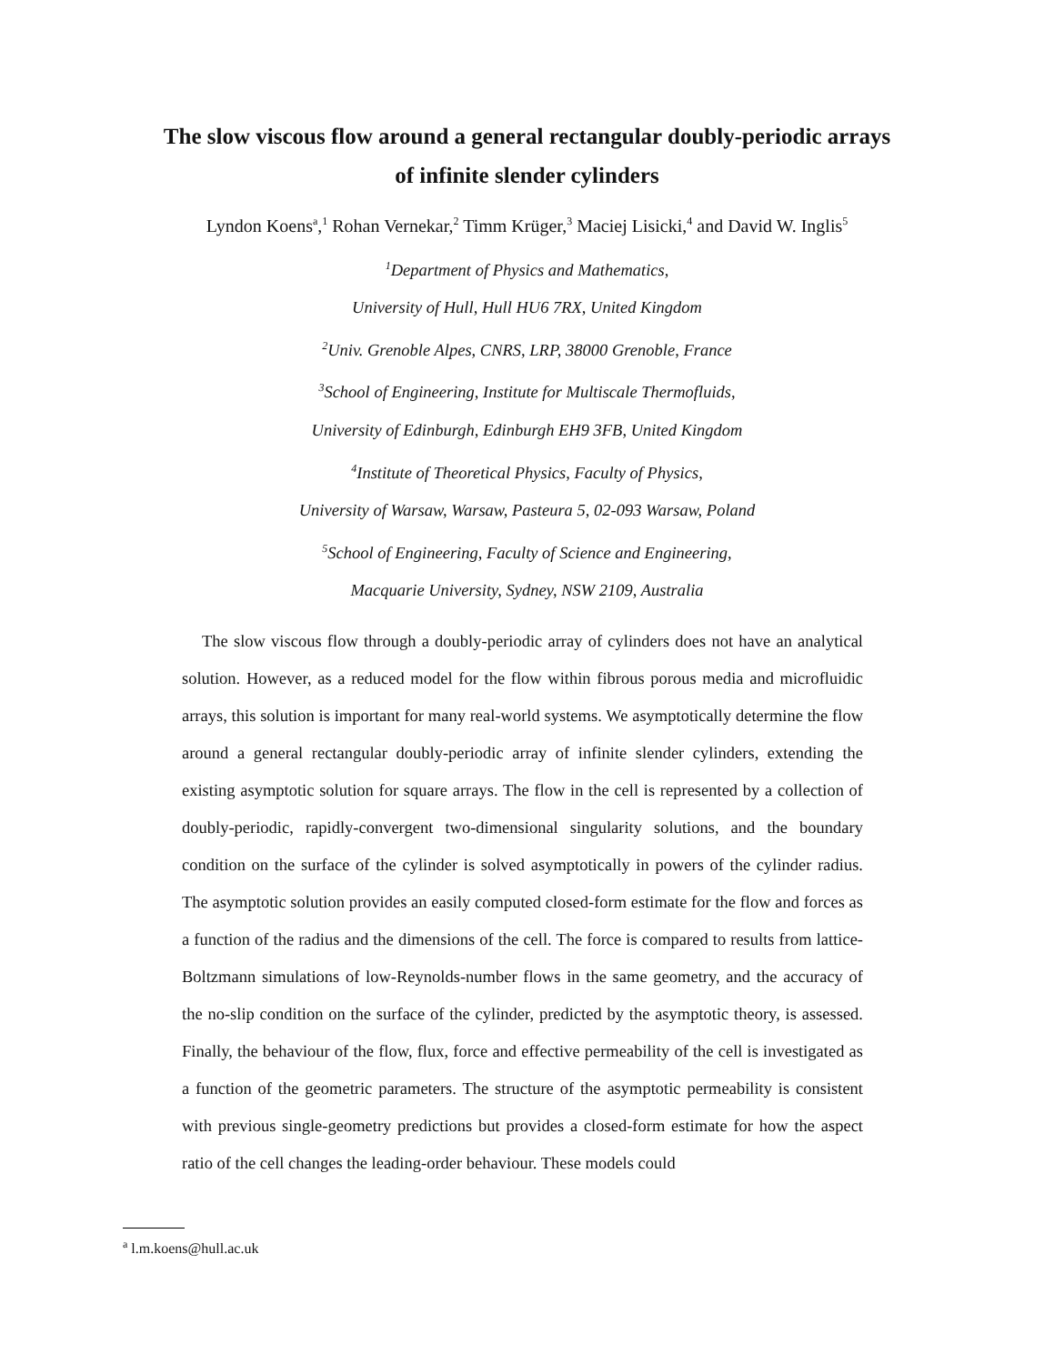The slow viscous flow around a general rectangular doubly-periodic arrays
of infinite slender cylinders
Lyndon Koens<sup>a</sup>,<sup>1</sup> Rohan Vernekar,<sup>2</sup> Timm Krüger,<sup>3</sup> Maciej Lisicki,<sup>4</sup> and David W. Inglis<sup>5</sup>
<sup>1</sup> Department of Physics and Mathematics,
University of Hull, Hull HU6 7RX, United Kingdom
<sup>2</sup> Univ. Grenoble Alpes, CNRS, LRP, 38000 Grenoble, France
<sup>3</sup> School of Engineering, Institute for Multiscale Thermofluids,
University of Edinburgh, Edinburgh EH9 3FB, United Kingdom
<sup>4</sup> Institute of Theoretical Physics, Faculty of Physics,
University of Warsaw, Warsaw, Pasteura 5, 02-093 Warsaw, Poland
<sup>5</sup> School of Engineering, Faculty of Science and Engineering,
Macquarie University, Sydney, NSW 2109, Australia
The slow viscous flow through a doubly-periodic array of cylinders does not have an analytical solution. However, as a reduced model for the flow within fibrous porous media and microfluidic arrays, this solution is important for many real-world systems. We asymptotically determine the flow around a general rectangular doubly-periodic array of infinite slender cylinders, extending the existing asymptotic solution for square arrays. The flow in the cell is represented by a collection of doubly-periodic, rapidly-convergent two-dimensional singularity solutions, and the boundary condition on the surface of the cylinder is solved asymptotically in powers of the cylinder radius. The asymptotic solution provides an easily computed closed-form estimate for the flow and forces as a function of the radius and the dimensions of the cell. The force is compared to results from lattice-Boltzmann simulations of low-Reynolds-number flows in the same geometry, and the accuracy of the no-slip condition on the surface of the cylinder, predicted by the asymptotic theory, is assessed. Finally, the behaviour of the flow, flux, force and effective permeability of the cell is investigated as a function of the geometric parameters. The structure of the asymptotic permeability is consistent with previous single-geometry predictions but provides a closed-form estimate for how the aspect ratio of the cell changes the leading-order behaviour. These models could
<sup>a</sup> l.m.koens@hull.ac.uk